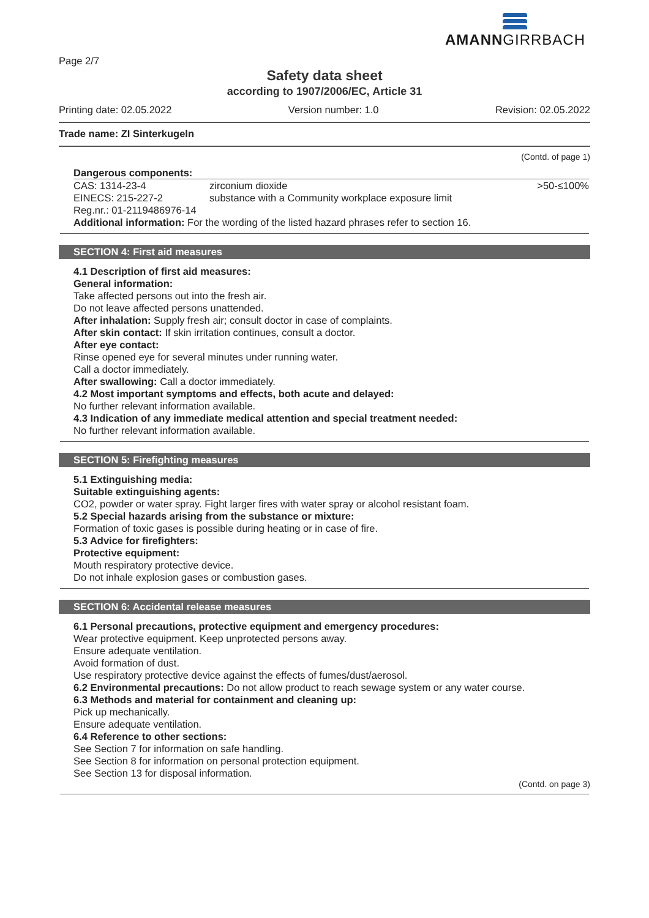Page 2/7
AMANNGIRRBACH
Safety data sheet
according to 1907/2006/EC, Article 31
Printing date: 02.05.2022 Version number: 1.0 Revision: 02.05.2022
Trade name: ZI Sinterkugeln
(Contd. of page 1)
Dangerous components:
| CAS: 1314-23-4 EINECS: 215-227-2 Reg.nr.: 01-2119486976-14 | zirconium dioxide substance with a Community workplace exposure limit | >50-≤100% |
Additional information: For the wording of the listed hazard phrases refer to section 16.
SECTION 4: First aid measures
4.1 Description of first aid measures:
General information:
Take affected persons out into the fresh air.
Do not leave affected persons unattended.
After inhalation: Supply fresh air; consult doctor in case of complaints.
After skin contact: If skin irritation continues, consult a doctor.
After eye contact:
Rinse opened eye for several minutes under running water.
Call a doctor immediately.
After swallowing: Call a doctor immediately.
4.2 Most important symptoms and effects, both acute and delayed:
No further relevant information available.
4.3 Indication of any immediate medical attention and special treatment needed:
No further relevant information available.
SECTION 5: Firefighting measures
5.1 Extinguishing media:
Suitable extinguishing agents:
CO2, powder or water spray. Fight larger fires with water spray or alcohol resistant foam.
5.2 Special hazards arising from the substance or mixture:
Formation of toxic gases is possible during heating or in case of fire.
5.3 Advice for firefighters:
Protective equipment:
Mouth respiratory protective device.
Do not inhale explosion gases or combustion gases.
SECTION 6: Accidental release measures
6.1 Personal precautions, protective equipment and emergency procedures:
Wear protective equipment. Keep unprotected persons away.
Ensure adequate ventilation.
Avoid formation of dust.
Use respiratory protective device against the effects of fumes/dust/aerosol.
6.2 Environmental precautions: Do not allow product to reach sewage system or any water course.
6.3 Methods and material for containment and cleaning up:
Pick up mechanically.
Ensure adequate ventilation.
6.4 Reference to other sections:
See Section 7 for information on safe handling.
See Section 8 for information on personal protection equipment.
See Section 13 for disposal information.
(Contd. on page 3)